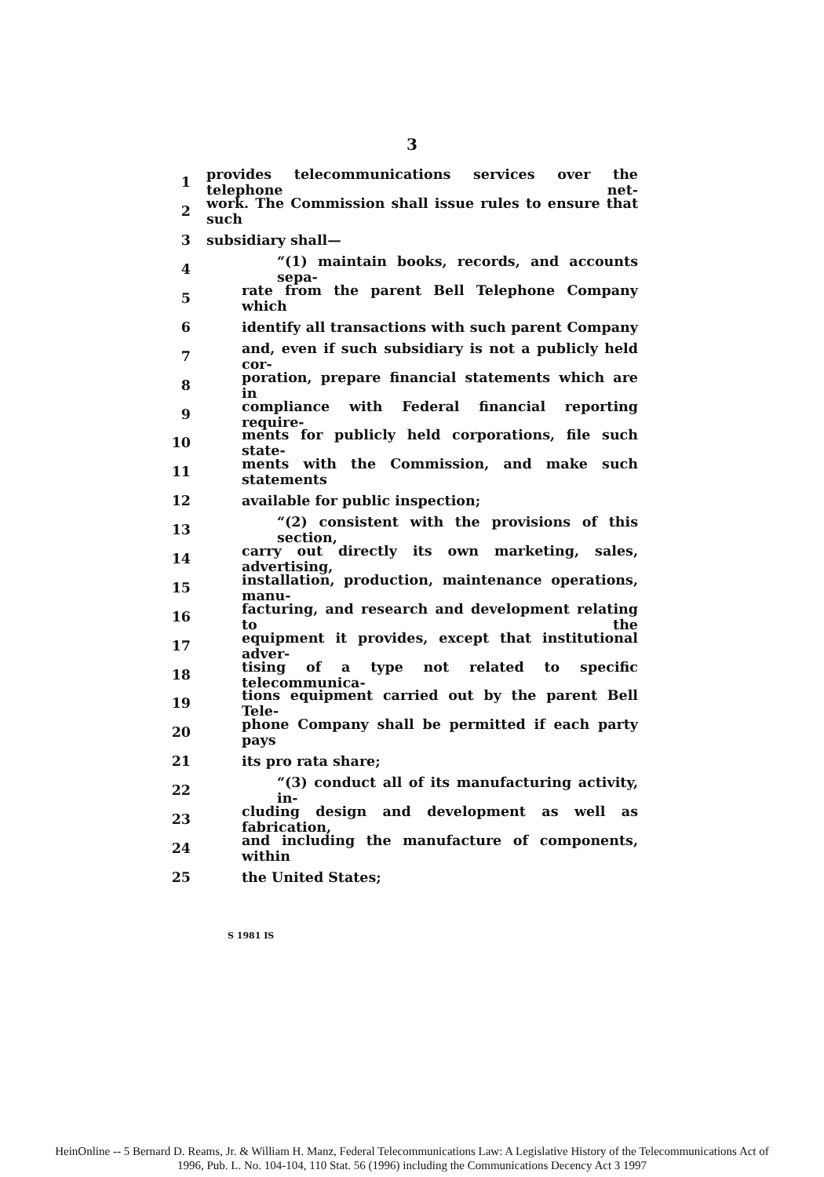3
1 provides telecommunications services over the telephone net-
2 work. The Commission shall issue rules to ensure that such
3 subsidiary shall—
4 “(1) maintain books, records, and accounts sepa-
5 rate from the parent Bell Telephone Company which
6 identify all transactions with such parent Company
7 and, even if such subsidiary is not a publicly held cor-
8 poration, prepare financial statements which are in
9 compliance with Federal financial reporting require-
10 ments for publicly held corporations, file such state-
11 ments with the Commission, and make such statements
12 available for public inspection;
13 “(2) consistent with the provisions of this section,
14 carry out directly its own marketing, sales, advertising,
15 installation, production, maintenance operations, manu-
16 facturing, and research and development relating to the
17 equipment it provides, except that institutional adver-
18 tising of a type not related to specific telecommunica-
19 tions equipment carried out by the parent Bell Tele-
20 phone Company shall be permitted if each party pays
21 its pro rata share;
22 “(3) conduct all of its manufacturing activity, in-
23 cluding design and development as well as fabrication,
24 and including the manufacture of components, within
25 the United States;
S 1981 IS
HeinOnline -- 5 Bernard D. Reams, Jr. & William H. Manz, Federal Telecommunications Law: A Legislative History of the Telecommunications Act of
1996, Pub. L. No. 104-104, 110 Stat. 56 (1996) including the Communications Decency Act 3 1997